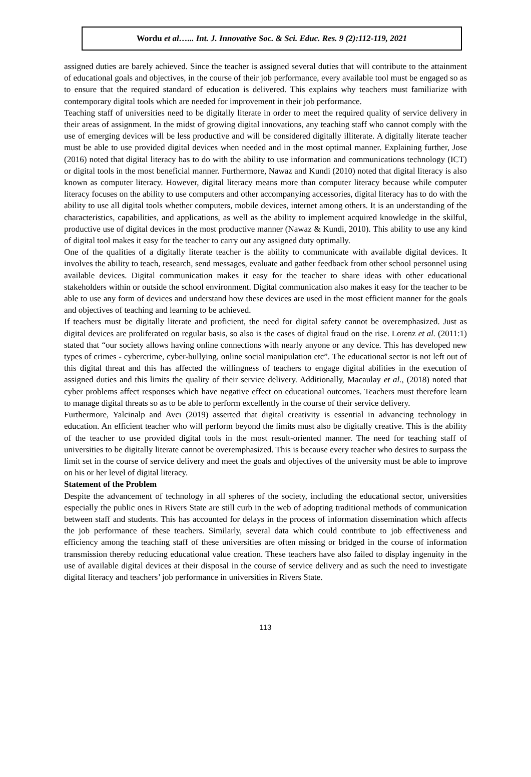Wordu et al…... Int. J. Innovative Soc. & Sci. Educ. Res. 9 (2):112-119, 2021
assigned duties are barely achieved. Since the teacher is assigned several duties that will contribute to the attainment of educational goals and objectives, in the course of their job performance, every available tool must be engaged so as to ensure that the required standard of education is delivered. This explains why teachers must familiarize with contemporary digital tools which are needed for improvement in their job performance.
Teaching staff of universities need to be digitally literate in order to meet the required quality of service delivery in their areas of assignment. In the midst of growing digital innovations, any teaching staff who cannot comply with the use of emerging devices will be less productive and will be considered digitally illiterate. A digitally literate teacher must be able to use provided digital devices when needed and in the most optimal manner. Explaining further, Jose (2016) noted that digital literacy has to do with the ability to use information and communications technology (ICT) or digital tools in the most beneficial manner. Furthermore, Nawaz and Kundi (2010) noted that digital literacy is also known as computer literacy. However, digital literacy means more than computer literacy because while computer literacy focuses on the ability to use computers and other accompanying accessories, digital literacy has to do with the ability to use all digital tools whether computers, mobile devices, internet among others. It is an understanding of the characteristics, capabilities, and applications, as well as the ability to implement acquired knowledge in the skilful, productive use of digital devices in the most productive manner (Nawaz & Kundi, 2010). This ability to use any kind of digital tool makes it easy for the teacher to carry out any assigned duty optimally.
One of the qualities of a digitally literate teacher is the ability to communicate with available digital devices. It involves the ability to teach, research, send messages, evaluate and gather feedback from other school personnel using available devices. Digital communication makes it easy for the teacher to share ideas with other educational stakeholders within or outside the school environment. Digital communication also makes it easy for the teacher to be able to use any form of devices and understand how these devices are used in the most efficient manner for the goals and objectives of teaching and learning to be achieved.
If teachers must be digitally literate and proficient, the need for digital safety cannot be overemphasized. Just as digital devices are proliferated on regular basis, so also is the cases of digital fraud on the rise. Lorenz et al. (2011:1) stated that “our society allows having online connections with nearly anyone or any device. This has developed new types of crimes - cybercrime, cyber-bullying, online social manipulation etc”. The educational sector is not left out of this digital threat and this has affected the willingness of teachers to engage digital abilities in the execution of assigned duties and this limits the quality of their service delivery. Additionally, Macaulay et al., (2018) noted that cyber problems affect responses which have negative effect on educational outcomes. Teachers must therefore learn to manage digital threats so as to be able to perform excellently in the course of their service delivery.
Furthermore, Yalcinalp and Avcı (2019) asserted that digital creativity is essential in advancing technology in education. An efficient teacher who will perform beyond the limits must also be digitally creative. This is the ability of the teacher to use provided digital tools in the most result-oriented manner. The need for teaching staff of universities to be digitally literate cannot be overemphasized. This is because every teacher who desires to surpass the limit set in the course of service delivery and meet the goals and objectives of the university must be able to improve on his or her level of digital literacy.
Statement of the Problem
Despite the advancement of technology in all spheres of the society, including the educational sector, universities especially the public ones in Rivers State are still curb in the web of adopting traditional methods of communication between staff and students. This has accounted for delays in the process of information dissemination which affects the job performance of these teachers. Similarly, several data which could contribute to job effectiveness and efficiency among the teaching staff of these universities are often missing or bridged in the course of information transmission thereby reducing educational value creation. These teachers have also failed to display ingenuity in the use of available digital devices at their disposal in the course of service delivery and as such the need to investigate digital literacy and teachers’ job performance in universities in Rivers State.
113